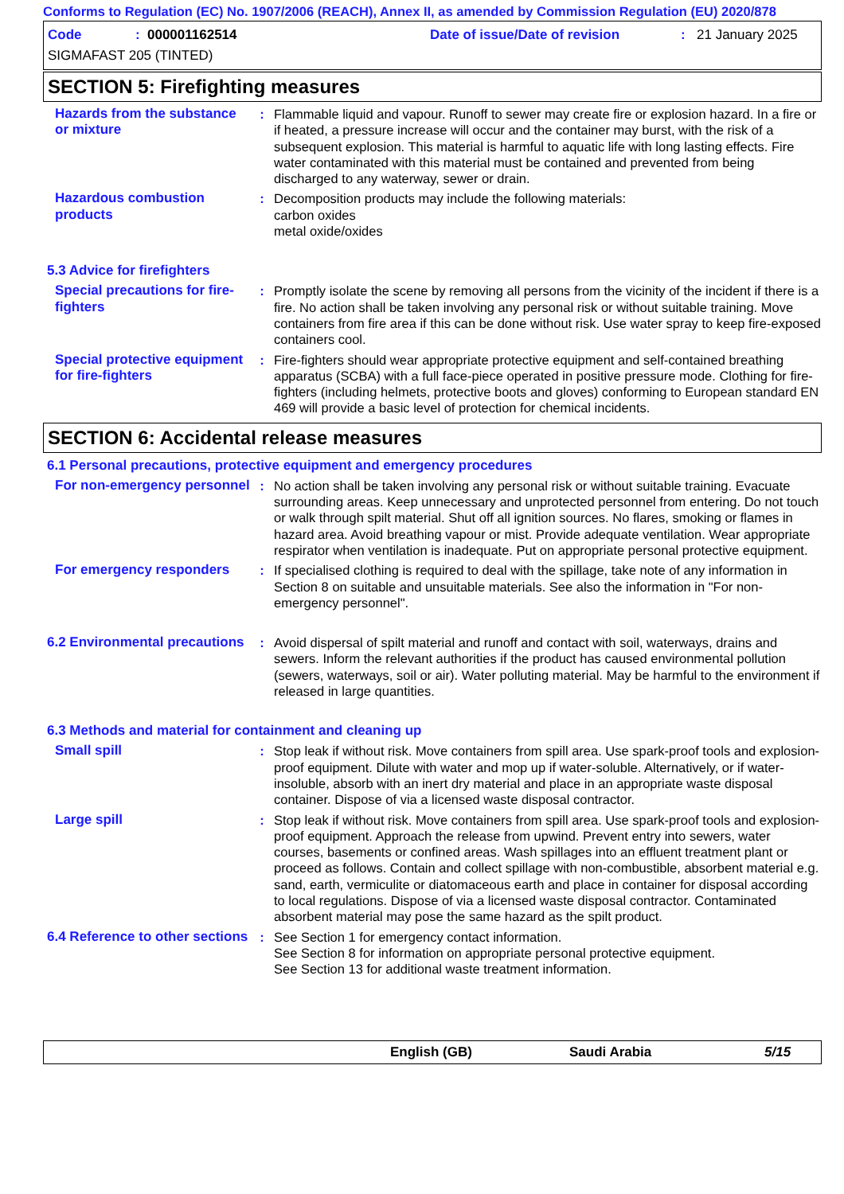Conforms to Regulation (EC) No. 1907/2006 (REACH), Annex II, as amended by Commission Regulation (EU) 2020/878
Code: 000001162514 Date of issue/Date of revision: 21 January 2025
SIGMAFAST 205 (TINTED)
SECTION 5: Firefighting measures
Hazards from the substance or mixture
: Flammable liquid and vapour. Runoff to sewer may create fire or explosion hazard. In a fire or if heated, a pressure increase will occur and the container may burst, with the risk of a subsequent explosion. This material is harmful to aquatic life with long lasting effects. Fire water contaminated with this material must be contained and prevented from being discharged to any waterway, sewer or drain.
Hazardous combustion products
: Decomposition products may include the following materials:
carbon oxides
metal oxide/oxides
5.3 Advice for firefighters
Special precautions for fire-fighters
: Promptly isolate the scene by removing all persons from the vicinity of the incident if there is a fire. No action shall be taken involving any personal risk or without suitable training. Move containers from fire area if this can be done without risk. Use water spray to keep fire-exposed containers cool.
Special protective equipment for fire-fighters
: Fire-fighters should wear appropriate protective equipment and self-contained breathing apparatus (SCBA) with a full face-piece operated in positive pressure mode. Clothing for fire-fighters (including helmets, protective boots and gloves) conforming to European standard EN 469 will provide a basic level of protection for chemical incidents.
SECTION 6: Accidental release measures
6.1 Personal precautions, protective equipment and emergency procedures
For non-emergency personnel
: No action shall be taken involving any personal risk or without suitable training. Evacuate surrounding areas. Keep unnecessary and unprotected personnel from entering. Do not touch or walk through spilt material. Shut off all ignition sources. No flares, smoking or flames in hazard area. Avoid breathing vapour or mist. Provide adequate ventilation. Wear appropriate respirator when ventilation is inadequate. Put on appropriate personal protective equipment.
For emergency responders : If specialised clothing is required to deal with the spillage, take note of any information in Section 8 on suitable and unsuitable materials. See also the information in "For non-emergency personnel".
6.2 Environmental precautions
: Avoid dispersal of spilt material and runoff and contact with soil, waterways, drains and sewers. Inform the relevant authorities if the product has caused environmental pollution (sewers, waterways, soil or air). Water polluting material. May be harmful to the environment if released in large quantities.
6.3 Methods and material for containment and cleaning up
Small spill : Stop leak if without risk. Move containers from spill area. Use spark-proof tools and explosion-proof equipment. Dilute with water and mop up if water-soluble. Alternatively, or if water-insoluble, absorb with an inert dry material and place in an appropriate waste disposal container. Dispose of via a licensed waste disposal contractor.
Large spill : Stop leak if without risk. Move containers from spill area. Use spark-proof tools and explosion-proof equipment. Approach the release from upwind. Prevent entry into sewers, water courses, basements or confined areas. Wash spillages into an effluent treatment plant or proceed as follows. Contain and collect spillage with non-combustible, absorbent material e.g. sand, earth, vermiculite or diatomaceous earth and place in container for disposal according to local regulations. Dispose of via a licensed waste disposal contractor. Contaminated absorbent material may pose the same hazard as the spilt product.
6.4 Reference to other sections
: See Section 1 for emergency contact information.
See Section 8 for information on appropriate personal protective equipment.
See Section 13 for additional waste treatment information.
English (GB) Saudi Arabia 5/15